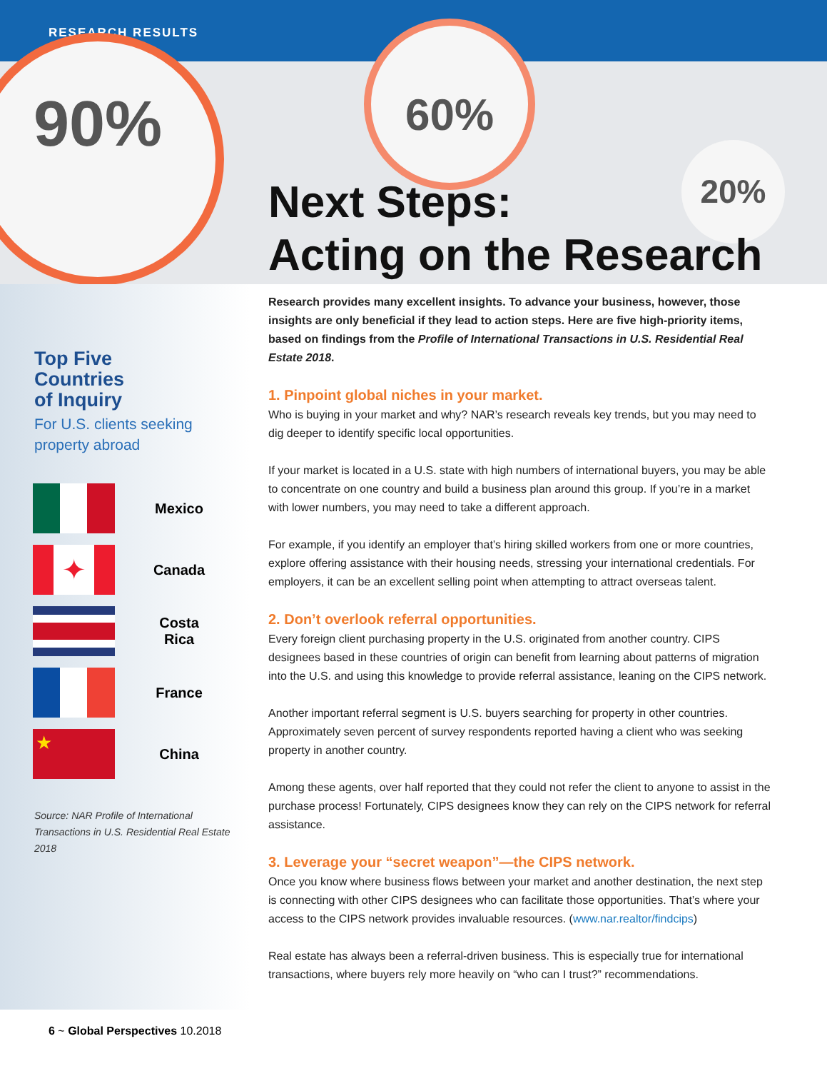RESEARCH RESULTS
90% 60%
20%
Next Steps:
Acting on the Research
Top Five
Countries
of Inquiry
For U.S. clients seeking property abroad
Mexico
✦
Canada
Costa Rica
France
★
China
Source: NAR Profile of International Transactions in U.S. Residential Real Estate 2018
Research provides many excellent insights. To advance your business, however, those insights are only beneficial if they lead to action steps. Here are five high-priority items, based on findings from the Profile of International Transactions in U.S. Residential Real Estate 2018.
1. Pinpoint global niches in your market.
Who is buying in your market and why? NAR’s research reveals key trends, but you may need to dig deeper to identify specific local opportunities.
If your market is located in a U.S. state with high numbers of international buyers, you may be able to concentrate on one country and build a business plan around this group. If you’re in a market with lower numbers, you may need to take a different approach.
For example, if you identify an employer that’s hiring skilled workers from one or more countries, explore offering assistance with their housing needs, stressing your international credentials. For employers, it can be an excellent selling point when attempting to attract overseas talent.
2. Don’t overlook referral opportunities.
Every foreign client purchasing property in the U.S. originated from another country. CIPS designees based in these countries of origin can benefit from learning about patterns of migration into the U.S. and using this knowledge to provide referral assistance, leaning on the CIPS network.
Another important referral segment is U.S. buyers searching for property in other countries. Approximately seven percent of survey respondents reported having a client who was seeking property in another country.
Among these agents, over half reported that they could not refer the client to anyone to assist in the purchase process! Fortunately, CIPS designees know they can rely on the CIPS network for referral assistance.
3. Leverage your “secret weapon”—the CIPS network.
Once you know where business flows between your market and another destination, the next step is connecting with other CIPS designees who can facilitate those opportunities. That’s where your access to the CIPS network provides invaluable resources. (www.nar.realtor/findcips)
Real estate has always been a referral-driven business. This is especially true for international transactions, where buyers rely more heavily on “who can I trust?” recommendations.
6 ~ Global Perspectives 10.2018